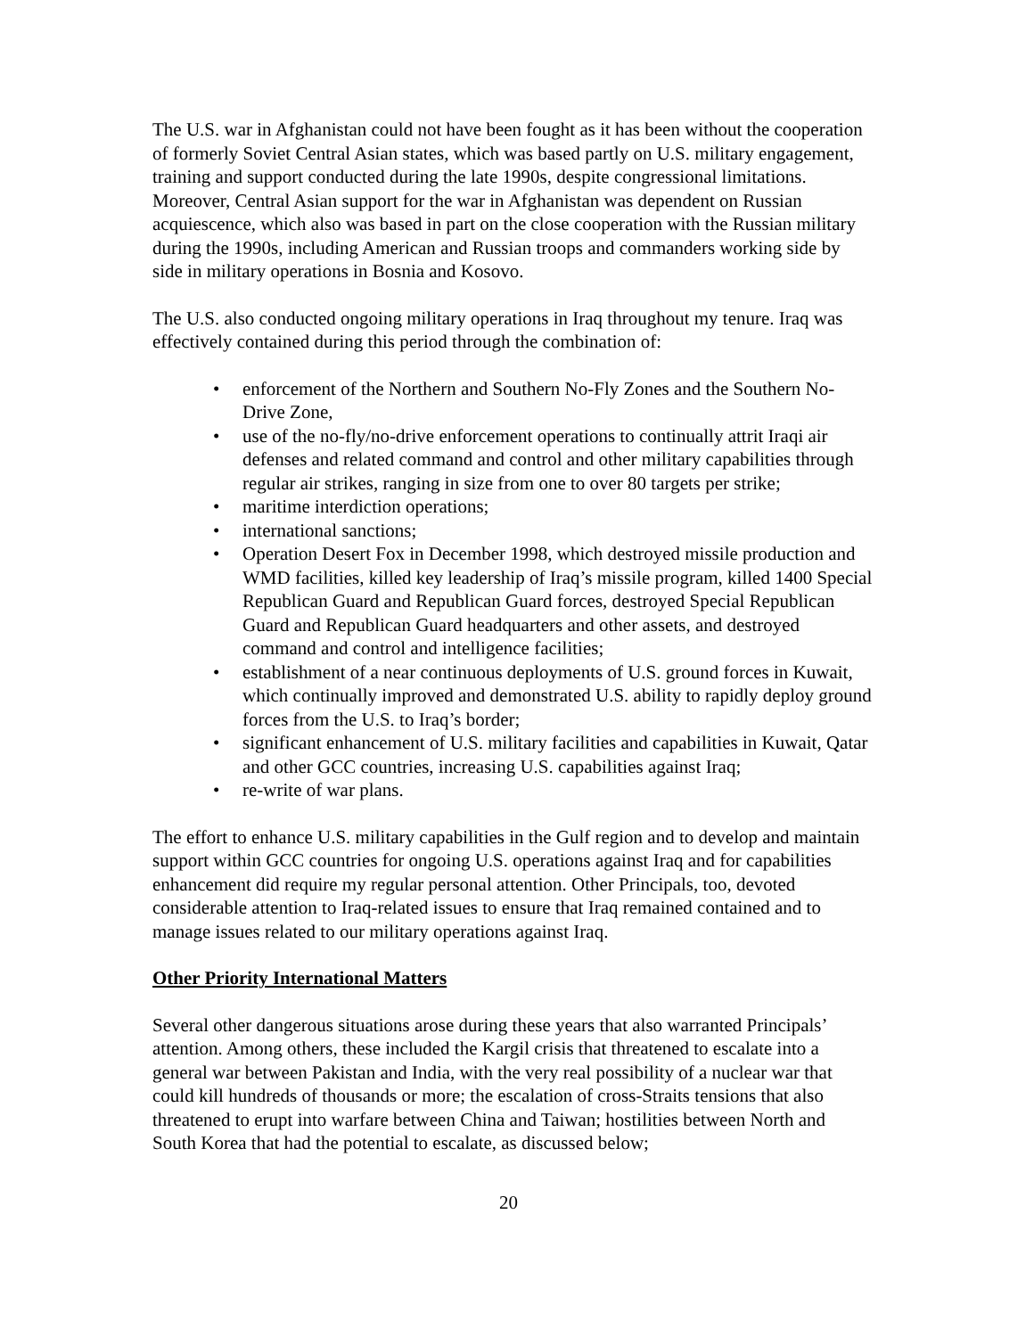The U.S. war in Afghanistan could not have been fought as it has been without the cooperation of formerly Soviet Central Asian states, which was based partly on U.S. military engagement, training and support conducted during the late 1990s, despite congressional limitations. Moreover, Central Asian support for the war in Afghanistan was dependent on Russian acquiescence, which also was based in part on the close cooperation with the Russian military during the 1990s, including American and Russian troops and commanders working side by side in military operations in Bosnia and Kosovo.
The U.S. also conducted ongoing military operations in Iraq throughout my tenure. Iraq was effectively contained during this period through the combination of:
• enforcement of the Northern and Southern No-Fly Zones and the Southern No-Drive Zone,
• use of the no-fly/no-drive enforcement operations to continually attrit Iraqi air defenses and related command and control and other military capabilities through regular air strikes, ranging in size from one to over 80 targets per strike;
• maritime interdiction operations;
• international sanctions;
• Operation Desert Fox in December 1998, which destroyed missile production and WMD facilities, killed key leadership of Iraq’s missile program, killed 1400 Special Republican Guard and Republican Guard forces, destroyed Special Republican Guard and Republican Guard headquarters and other assets, and destroyed command and control and intelligence facilities;
• establishment of a near continuous deployments of U.S. ground forces in Kuwait, which continually improved and demonstrated U.S. ability to rapidly deploy ground forces from the U.S. to Iraq’s border;
• significant enhancement of U.S. military facilities and capabilities in Kuwait, Qatar and other GCC countries, increasing U.S. capabilities against Iraq;
• re-write of war plans.
The effort to enhance U.S. military capabilities in the Gulf region and to develop and maintain support within GCC countries for ongoing U.S. operations against Iraq and for capabilities enhancement did require my regular personal attention. Other Principals, too, devoted considerable attention to Iraq-related issues to ensure that Iraq remained contained and to manage issues related to our military operations against Iraq.
Other Priority International Matters
Several other dangerous situations arose during these years that also warranted Principals’ attention. Among others, these included the Kargil crisis that threatened to escalate into a general war between Pakistan and India, with the very real possibility of a nuclear war that could kill hundreds of thousands or more; the escalation of cross-Straits tensions that also threatened to erupt into warfare between China and Taiwan; hostilities between North and South Korea that had the potential to escalate, as discussed below;
20